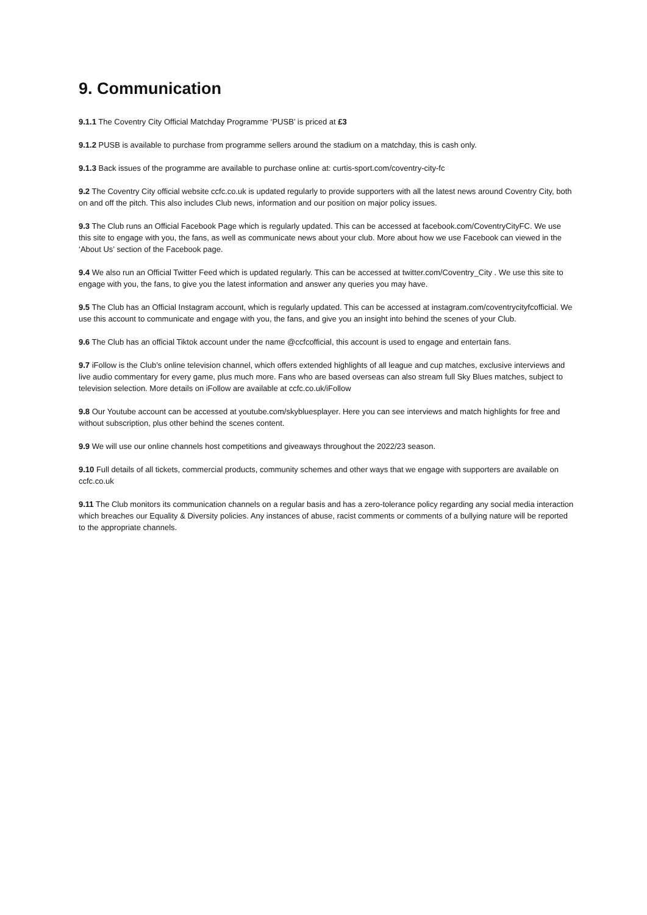9. Communication
9.1.1 The Coventry City Official Matchday Programme ‘PUSB’ is priced at £3
9.1.2 PUSB is available to purchase from programme sellers around the stadium on a matchday, this is cash only.
9.1.3 Back issues of the programme are available to purchase online at: curtis-sport.com/coventry-city-fc
9.2 The Coventry City official website ccfc.co.uk is updated regularly to provide supporters with all the latest news around Coventry City, both on and off the pitch. This also includes Club news, information and our position on major policy issues.
9.3 The Club runs an Official Facebook Page which is regularly updated. This can be accessed at facebook.com/CoventryCityFC. We use this site to engage with you, the fans, as well as communicate news about your club. More about how we use Facebook can viewed in the ‘About Us’ section of the Facebook page.
9.4 We also run an Official Twitter Feed which is updated regularly. This can be accessed at twitter.com/Coventry_City . We use this site to engage with you, the fans, to give you the latest information and answer any queries you may have.
9.5 The Club has an Official Instagram account, which is regularly updated. This can be accessed at instagram.com/coventrycityfcofficial. We use this account to communicate and engage with you, the fans, and give you an insight into behind the scenes of your Club.
9.6 The Club has an official Tiktok account under the name @ccfcofficial, this account is used to engage and entertain fans.
9.7 iFollow is the Club’s online television channel, which offers extended highlights of all league and cup matches, exclusive interviews and live audio commentary for every game, plus much more. Fans who are based overseas can also stream full Sky Blues matches, subject to television selection. More details on iFollow are available at ccfc.co.uk/iFollow
9.8 Our Youtube account can be accessed at youtube.com/skybluesplayer. Here you can see interviews and match highlights for free and without subscription, plus other behind the scenes content.
9.9 We will use our online channels host competitions and giveaways throughout the 2022/23 season.
9.10 Full details of all tickets, commercial products, community schemes and other ways that we engage with supporters are available on ccfc.co.uk
9.11 The Club monitors its communication channels on a regular basis and has a zero-tolerance policy regarding any social media interaction which breaches our Equality & Diversity policies. Any instances of abuse, racist comments or comments of a bullying nature will be reported to the appropriate channels.